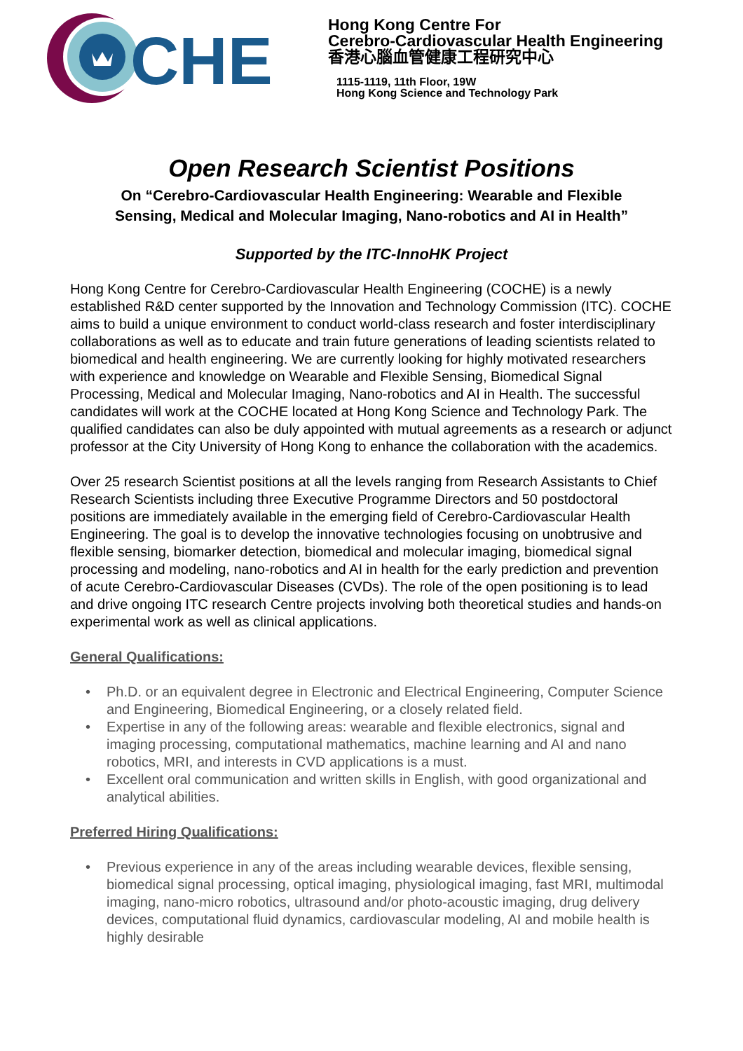CHE
Hong Kong Centre For
Cerebro-Cardiovascular Health Engineering
香港心腦血管健康工程研究中心
1115-1119, 11th Floor, 19W
Hong Kong Science and Technology Park
Open Research Scientist Positions
On “Cerebro-Cardiovascular Health Engineering: Wearable and Flexible
Sensing, Medical and Molecular Imaging, Nano-robotics and AI in Health”
Supported by the ITC-InnoHK Project
Hong Kong Centre for Cerebro-Cardiovascular Health Engineering (COCHE) is a newly established R&D center supported by the Innovation and Technology Commission (ITC). COCHE aims to build a unique environment to conduct world-class research and foster interdisciplinary collaborations as well as to educate and train future generations of leading scientists related to biomedical and health engineering. We are currently looking for highly motivated researchers with experience and knowledge on Wearable and Flexible Sensing, Biomedical Signal Processing, Medical and Molecular Imaging, Nano-robotics and AI in Health. The successful candidates will work at the COCHE located at Hong Kong Science and Technology Park. The qualified candidates can also be duly appointed with mutual agreements as a research or adjunct professor at the City University of Hong Kong to enhance the collaboration with the academics.
Over 25 research Scientist positions at all the levels ranging from Research Assistants to Chief Research Scientists including three Executive Programme Directors and 50 postdoctoral positions are immediately available in the emerging field of Cerebro-Cardiovascular Health Engineering. The goal is to develop the innovative technologies focusing on unobtrusive and flexible sensing, biomarker detection, biomedical and molecular imaging, biomedical signal processing and modeling, nano-robotics and AI in health for the early prediction and prevention of acute Cerebro-Cardiovascular Diseases (CVDs). The role of the open positioning is to lead and drive ongoing ITC research Centre projects involving both theoretical studies and hands-on experimental work as well as clinical applications.
General Qualifications:
• Ph.D. or an equivalent degree in Electronic and Electrical Engineering, Computer Science and Engineering, Biomedical Engineering, or a closely related field.
• Expertise in any of the following areas: wearable and flexible electronics, signal and imaging processing, computational mathematics, machine learning and AI and nano robotics, MRI, and interests in CVD applications is a must.
• Excellent oral communication and written skills in English, with good organizational and analytical abilities.
Preferred Hiring Qualifications:
• Previous experience in any of the areas including wearable devices, flexible sensing, biomedical signal processing, optical imaging, physiological imaging, fast MRI, multimodal imaging, nano-micro robotics, ultrasound and/or photo-acoustic imaging, drug delivery devices, computational fluid dynamics, cardiovascular modeling, AI and mobile health is highly desirable